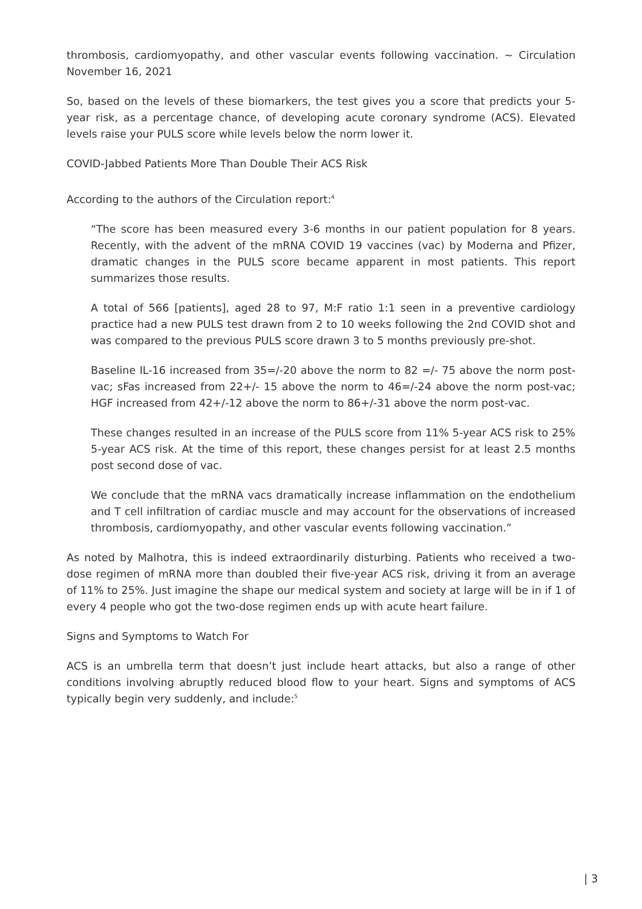thrombosis, cardiomyopathy, and other vascular events following vaccination. ~ Circulation November 16, 2021
So, based on the levels of these biomarkers, the test gives you a score that predicts your 5-year risk, as a percentage chance, of developing acute coronary syndrome (ACS). Elevated levels raise your PULS score while levels below the norm lower it.
COVID-Jabbed Patients More Than Double Their ACS Risk
According to the authors of the Circulation report:<sup>4</sup>
“The score has been measured every 3-6 months in our patient population for 8 years. Recently, with the advent of the mRNA COVID 19 vaccines (vac) by Moderna and Pfizer, dramatic changes in the PULS score became apparent in most patients. This report summarizes those results.
A total of 566 [patients], aged 28 to 97, M:F ratio 1:1 seen in a preventive cardiology practice had a new PULS test drawn from 2 to 10 weeks following the 2nd COVID shot and was compared to the previous PULS score drawn 3 to 5 months previously pre-shot.
Baseline IL-16 increased from 35=/-20 above the norm to 82 =/- 75 above the norm post-vac; sFas increased from 22+/- 15 above the norm to 46=/-24 above the norm post-vac; HGF increased from 42+/-12 above the norm to 86+/-31 above the norm post-vac.
These changes resulted in an increase of the PULS score from 11% 5-year ACS risk to 25% 5-year ACS risk. At the time of this report, these changes persist for at least 2.5 months post second dose of vac.
We conclude that the mRNA vacs dramatically increase inflammation on the endothelium and T cell infiltration of cardiac muscle and may account for the observations of increased thrombosis, cardiomyopathy, and other vascular events following vaccination.”
As noted by Malhotra, this is indeed extraordinarily disturbing. Patients who received a two-dose regimen of mRNA more than doubled their five-year ACS risk, driving it from an average of 11% to 25%. Just imagine the shape our medical system and society at large will be in if 1 of every 4 people who got the two-dose regimen ends up with acute heart failure.
Signs and Symptoms to Watch For
ACS is an umbrella term that doesn’t just include heart attacks, but also a range of other conditions involving abruptly reduced blood flow to your heart. Signs and symptoms of ACS typically begin very suddenly, and include:<sup>5</sup>
| 3